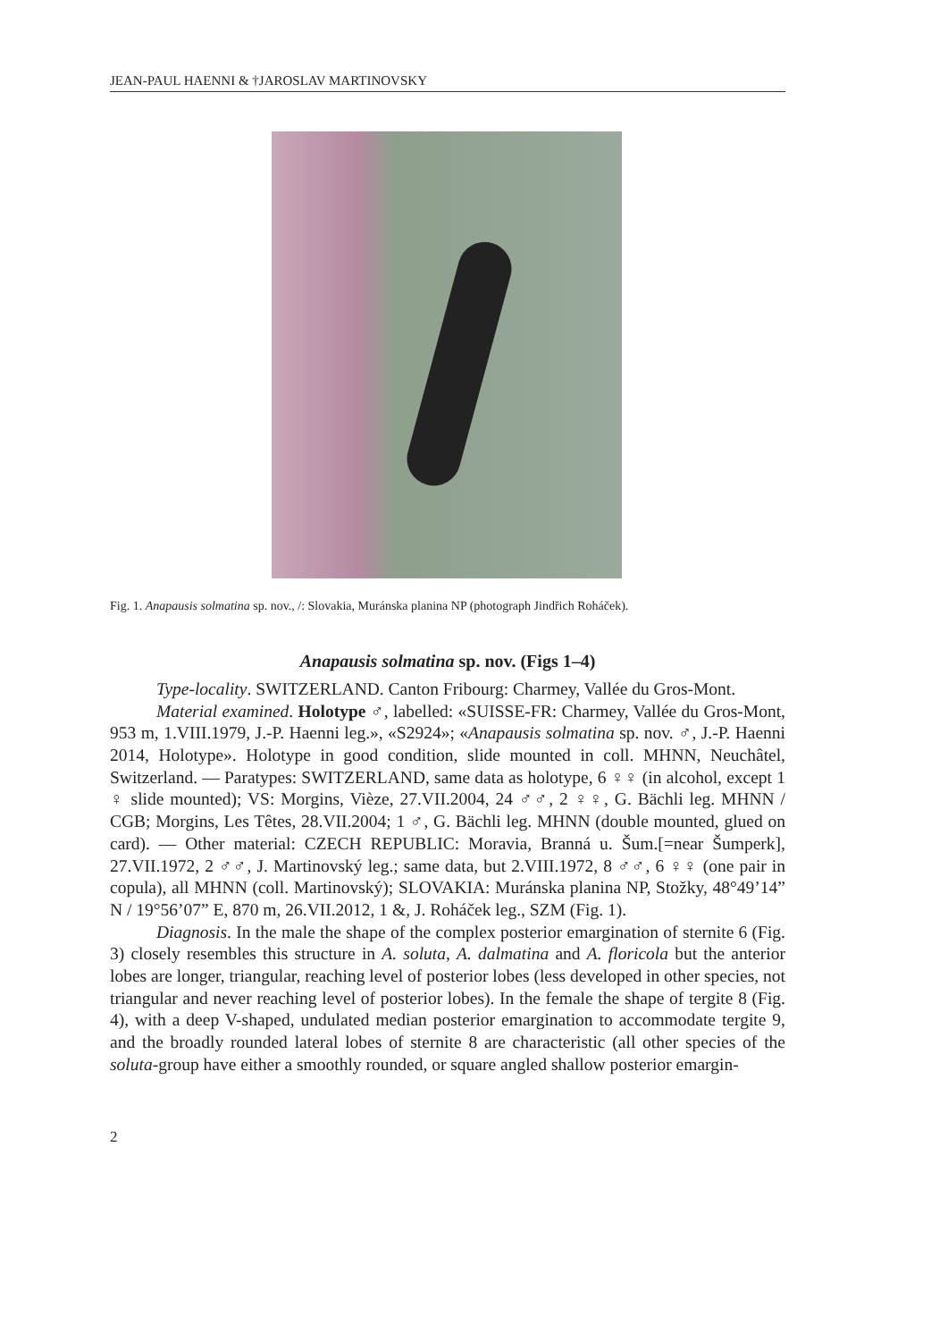JEAN-PAUL HAENNI & †JAROSLAV MARTINOVSKY
Fig. 1. Anapausis solmatina sp. nov., /: Slovakia, Muránska planina NP (photograph Jindřich Roháček).
Anapausis solmatina sp. nov. (Figs 1–4)
Type-locality. SWITZERLAND. Canton Fribourg: Charmey, Vallée du Gros-Mont.
Material examined. Holotype ♂, labelled: «SUISSE-FR: Charmey, Vallée du Gros-Mont, 953 m, 1.VIII.1979, J.-P. Haenni leg.», «S2924»; «Anapausis solmatina sp. nov. ♂, J.-P. Haenni 2014, Holotype». Holotype in good condition, slide mounted in coll. MHNN, Neuchâtel, Switzerland. — Paratypes: SWITZERLAND, same data as holotype, 6 ♀♀ (in alcohol, except 1 ♀ slide mounted); VS: Morgins, Vièze, 27.VII.2004, 24 ♂♂, 2 ♀♀, G. Bächli leg. MHNN / CGB; Morgins, Les Têtes, 28.VII.2004; 1 ♂, G. Bächli leg. MHNN (double mounted, glued on card). — Other material: CZECH REPUBLIC: Moravia, Branná u. Šum.[=near Šumperk], 27.VII.1972, 2 ♂♂, J. Martinovský leg.; same data, but 2.VIII.1972, 8 ♂♂, 6 ♀♀ (one pair in copula), all MHNN (coll. Martinovský); SLOVAKIA: Muránska planina NP, Stožky, 48°49’14” N / 19°56’07” E, 870 m, 26.VII.2012, 1 &, J. Roháček leg., SZM (Fig. 1).
Diagnosis. In the male the shape of the complex posterior emargination of sternite 6 (Fig. 3) closely resembles this structure in A. soluta, A. dalmatina and A. floricola but the anterior lobes are longer, triangular, reaching level of posterior lobes (less developed in other species, not triangular and never reaching level of posterior lobes). In the female the shape of tergite 8 (Fig. 4), with a deep V-shaped, undulated median posterior emargination to accommodate tergite 9, and the broadly rounded lateral lobes of sternite 8 are characteristic (all other species of the soluta-group have either a smoothly rounded, or square angled shallow posterior emargin-
2